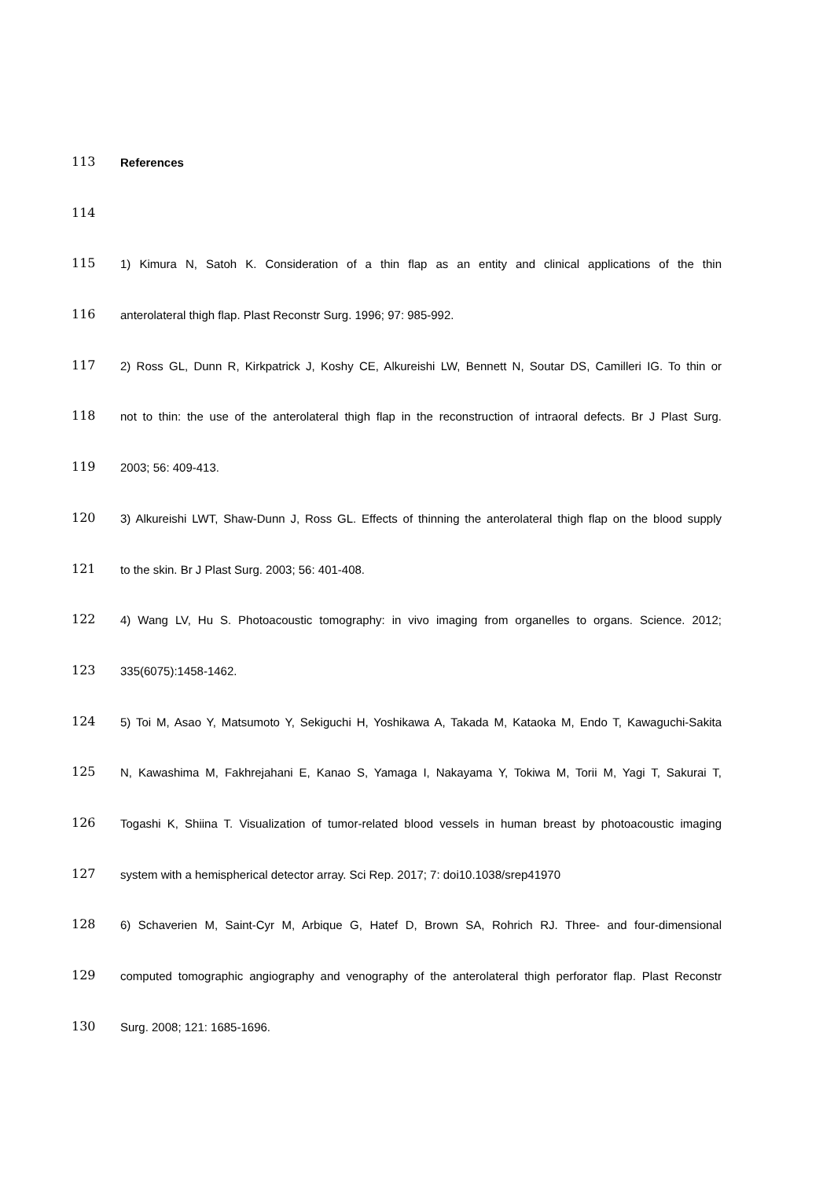113
References
114
115
1) Kimura N, Satoh K. Consideration of a thin flap as an entity and clinical applications of the thin
116
anterolateral thigh flap. Plast Reconstr Surg. 1996; 97: 985-992.
117
2) Ross GL, Dunn R, Kirkpatrick J, Koshy CE, Alkureishi LW, Bennett N, Soutar DS, Camilleri IG. To thin or
118
not to thin: the use of the anterolateral thigh flap in the reconstruction of intraoral defects. Br J Plast Surg.
119
2003; 56: 409-413.
120
3) Alkureishi LWT, Shaw-Dunn J, Ross GL. Effects of thinning the anterolateral thigh flap on the blood supply
121
to the skin. Br J Plast Surg. 2003; 56: 401-408.
122
4) Wang LV, Hu S. Photoacoustic tomography: in vivo imaging from organelles to organs. Science. 2012;
123
335(6075):1458-1462.
124
5) Toi M, Asao Y, Matsumoto Y, Sekiguchi H, Yoshikawa A, Takada M, Kataoka M, Endo T, Kawaguchi-Sakita
125
N, Kawashima M, Fakhrejahani E, Kanao S, Yamaga I, Nakayama Y, Tokiwa M, Torii M, Yagi T, Sakurai T,
126
Togashi K, Shiina T. Visualization of tumor-related blood vessels in human breast by photoacoustic imaging
127
system with a hemispherical detector array. Sci Rep. 2017; 7: doi10.1038/srep41970
128
6) Schaverien M, Saint-Cyr M, Arbique G, Hatef D, Brown SA, Rohrich RJ. Three- and four-dimensional
129
computed tomographic angiography and venography of the anterolateral thigh perforator flap. Plast Reconstr
130
Surg. 2008; 121: 1685-1696.